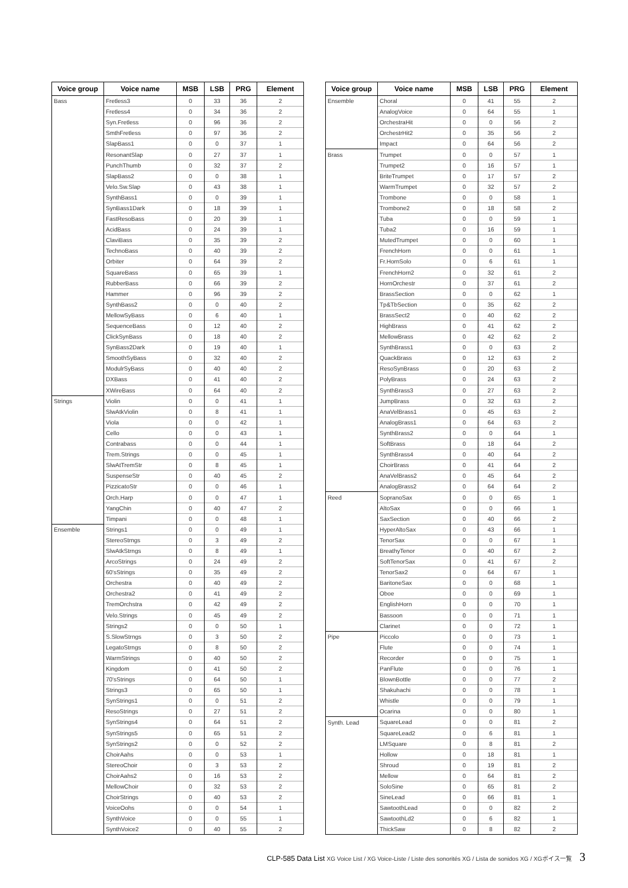| Voice group | Voice name | MSB | LSB | PRG | Element |
| --- | --- | --- | --- | --- | --- |
| Bass | Fretless3 | 0 | 33 | 36 | 2 |
| | Fretless4 | 0 | 34 | 36 | 2 |
| | Syn.Fretless | 0 | 96 | 36 | 2 |
| | SmthFretless | 0 | 97 | 36 | 2 |
| | SlapBass1 | 0 | 0 | 37 | 1 |
| | ResonantSlap | 0 | 27 | 37 | 1 |
| | PunchThumb | 0 | 32 | 37 | 2 |
| | SlapBass2 | 0 | 0 | 38 | 1 |
| | Velo.Sw.Slap | 0 | 43 | 38 | 1 |
| | SynthBass1 | 0 | 0 | 39 | 1 |
| | SynBass1Dark | 0 | 18 | 39 | 1 |
| | FastResoBass | 0 | 20 | 39 | 1 |
| | AcidBass | 0 | 24 | 39 | 1 |
| | ClaviBass | 0 | 35 | 39 | 2 |
| | TechnoBass | 0 | 40 | 39 | 2 |
| | Orbiter | 0 | 64 | 39 | 2 |
| | SquareBass | 0 | 65 | 39 | 1 |
| | RubberBass | 0 | 66 | 39 | 2 |
| | Hammer | 0 | 96 | 39 | 2 |
| | SynthBass2 | 0 | 0 | 40 | 2 |
| | MellowSyBass | 0 | 6 | 40 | 1 |
| | SequenceBass | 0 | 12 | 40 | 2 |
| | ClickSynBass | 0 | 18 | 40 | 2 |
| | SynBass2Dark | 0 | 19 | 40 | 1 |
| | SmoothSyBass | 0 | 32 | 40 | 2 |
| | ModulrSyBass | 0 | 40 | 40 | 2 |
| | DXBass | 0 | 41 | 40 | 2 |
| | XWireBass | 0 | 64 | 40 | 2 |
| Strings | Violin | 0 | 0 | 41 | 1 |
| | SlwAtkViolin | 0 | 8 | 41 | 1 |
| | Viola | 0 | 0 | 42 | 1 |
| | Cello | 0 | 0 | 43 | 1 |
| | Contrabass | 0 | 0 | 44 | 1 |
| | Trem.Strings | 0 | 0 | 45 | 1 |
| | SlwAtTremStr | 0 | 8 | 45 | 1 |
| | SuspenseStr | 0 | 40 | 45 | 2 |
| | PizzicatoStr | 0 | 0 | 46 | 1 |
| | Orch.Harp | 0 | 0 | 47 | 1 |
| | YangChin | 0 | 40 | 47 | 2 |
| | Timpani | 0 | 0 | 48 | 1 |
| Ensemble | Strings1 | 0 | 0 | 49 | 1 |
| | StereoStrngs | 0 | 3 | 49 | 2 |
| | SlwAtkStrngs | 0 | 8 | 49 | 1 |
| | ArcoStrings | 0 | 24 | 49 | 2 |
| | 60'sStrings | 0 | 35 | 49 | 2 |
| | Orchestra | 0 | 40 | 49 | 2 |
| | Orchestra2 | 0 | 41 | 49 | 2 |
| | TremOrchstra | 0 | 42 | 49 | 2 |
| | Velo.Strings | 0 | 45 | 49 | 2 |
| | Strings2 | 0 | 0 | 50 | 1 |
| | S.SlowStrngs | 0 | 3 | 50 | 2 |
| | LegatoStrngs | 0 | 8 | 50 | 2 |
| | WarmStrings | 0 | 40 | 50 | 2 |
| | Kingdom | 0 | 41 | 50 | 2 |
| | 70'sStrings | 0 | 64 | 50 | 1 |
| | Strings3 | 0 | 65 | 50 | 1 |
| | SynStrings1 | 0 | 0 | 51 | 2 |
| | ResoStrings | 0 | 27 | 51 | 2 |
| | SynStrings4 | 0 | 64 | 51 | 2 |
| | SynStrings5 | 0 | 65 | 51 | 2 |
| | SynStrings2 | 0 | 0 | 52 | 2 |
| | ChoirAahs | 0 | 0 | 53 | 1 |
| | StereoChoir | 0 | 3 | 53 | 2 |
| | ChoirAahs2 | 0 | 16 | 53 | 2 |
| | MellowChoir | 0 | 32 | 53 | 2 |
| | ChoirStrings | 0 | 40 | 53 | 2 |
| | VoiceOohs | 0 | 0 | 54 | 1 |
| | SynthVoice | 0 | 0 | 55 | 1 |
| | SynthVoice2 | 0 | 40 | 55 | 2 |
| Voice group | Voice name | MSB | LSB | PRG | Element |
| --- | --- | --- | --- | --- | --- |
| Ensemble | Choral | 0 | 41 | 55 | 2 |
| | AnalogVoice | 0 | 64 | 55 | 1 |
| | OrchestraHit | 0 | 0 | 56 | 2 |
| | OrchestrHit2 | 0 | 35 | 56 | 2 |
| | Impact | 0 | 64 | 56 | 2 |
| Brass | Trumpet | 0 | 0 | 57 | 1 |
| | Trumpet2 | 0 | 16 | 57 | 1 |
| | BriteTrumpet | 0 | 17 | 57 | 2 |
| | WarmTrumpet | 0 | 32 | 57 | 2 |
| | Trombone | 0 | 0 | 58 | 1 |
| | Trombone2 | 0 | 18 | 58 | 2 |
| | Tuba | 0 | 0 | 59 | 1 |
| | Tuba2 | 0 | 16 | 59 | 1 |
| | MutedTrumpet | 0 | 0 | 60 | 1 |
| | FrenchHorn | 0 | 0 | 61 | 1 |
| | Fr.HornSolo | 0 | 6 | 61 | 1 |
| | FrenchHorn2 | 0 | 32 | 61 | 2 |
| | HornOrchestr | 0 | 37 | 61 | 2 |
| | BrassSection | 0 | 0 | 62 | 1 |
| | Tp&TbSection | 0 | 35 | 62 | 2 |
| | BrassSect2 | 0 | 40 | 62 | 2 |
| | HighBrass | 0 | 41 | 62 | 2 |
| | MellowBrass | 0 | 42 | 62 | 2 |
| | SynthBrass1 | 0 | 0 | 63 | 2 |
| | QuackBrass | 0 | 12 | 63 | 2 |
| | ResoSynBrass | 0 | 20 | 63 | 2 |
| | PolyBrass | 0 | 24 | 63 | 2 |
| | SynthBrass3 | 0 | 27 | 63 | 2 |
| | JumpBrass | 0 | 32 | 63 | 2 |
| | AnaVelBrass1 | 0 | 45 | 63 | 2 |
| | AnalogBrass1 | 0 | 64 | 63 | 2 |
| | SynthBrass2 | 0 | 0 | 64 | 1 |
| | SoftBrass | 0 | 18 | 64 | 2 |
| | SynthBrass4 | 0 | 40 | 64 | 2 |
| | ChoirBrass | 0 | 41 | 64 | 2 |
| | AnaVelBrass2 | 0 | 45 | 64 | 2 |
| | AnalogBrass2 | 0 | 64 | 64 | 2 |
| Reed | SopranoSax | 0 | 0 | 65 | 1 |
| | AltoSax | 0 | 0 | 66 | 1 |
| | SaxSection | 0 | 40 | 66 | 2 |
| | HyperAltoSax | 0 | 43 | 66 | 1 |
| | TenorSax | 0 | 0 | 67 | 1 |
| | BreathyTenor | 0 | 40 | 67 | 2 |
| | SoftTenorSax | 0 | 41 | 67 | 2 |
| | TenorSax2 | 0 | 64 | 67 | 1 |
| | BaritoneSax | 0 | 0 | 68 | 1 |
| | Oboe | 0 | 0 | 69 | 1 |
| | EnglishHorn | 0 | 0 | 70 | 1 |
| | Bassoon | 0 | 0 | 71 | 1 |
| | Clarinet | 0 | 0 | 72 | 1 |
| Pipe | Piccolo | 0 | 0 | 73 | 1 |
| | Flute | 0 | 0 | 74 | 1 |
| | Recorder | 0 | 0 | 75 | 1 |
| | PanFlute | 0 | 0 | 76 | 1 |
| | BlownBottle | 0 | 0 | 77 | 2 |
| | Shakuhachi | 0 | 0 | 78 | 1 |
| | Whistle | 0 | 0 | 79 | 1 |
| | Ocarina | 0 | 0 | 80 | 1 |
| Synth. Lead | SquareLead | 0 | 0 | 81 | 2 |
| | SquareLead2 | 0 | 6 | 81 | 1 |
| | LMSquare | 0 | 8 | 81 | 2 |
| | Hollow | 0 | 18 | 81 | 1 |
| | Shroud | 0 | 19 | 81 | 2 |
| | Mellow | 0 | 64 | 81 | 2 |
| | SoloSine | 0 | 65 | 81 | 2 |
| | SineLead | 0 | 66 | 81 | 1 |
| | SawtoothLead | 0 | 0 | 82 | 2 |
| | SawtoothLd2 | 0 | 6 | 82 | 1 |
| | ThickSaw | 0 | 8 | 82 | 2 |
CLP-585 Data List XG Voice List / XG Voice-Liste / Liste des sonorités XG / Lista de sonidos XG / XGボイス一覧 3